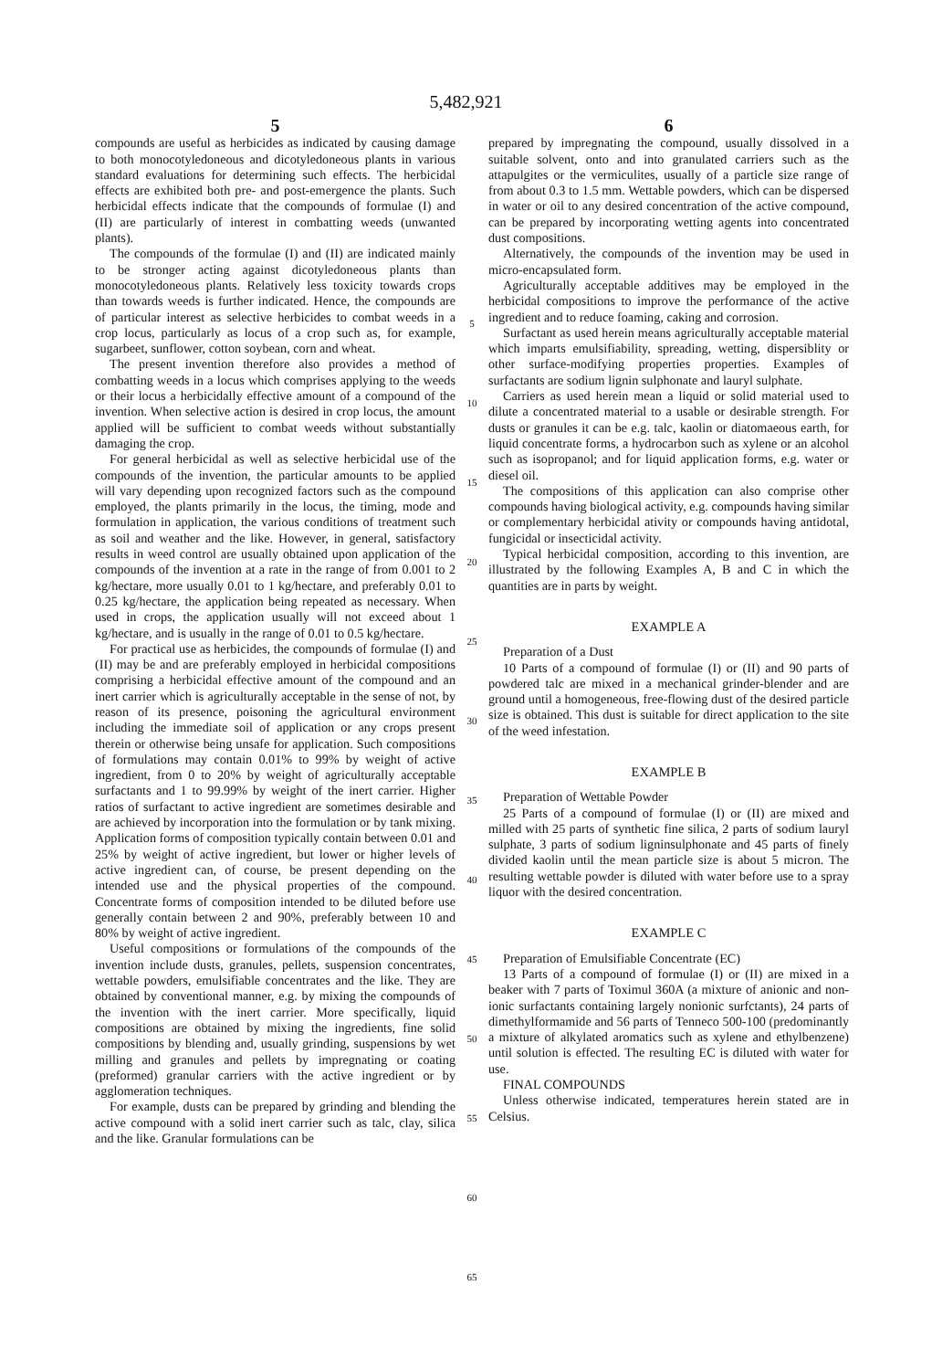5,482,921
5
compounds are useful as herbicides as indicated by causing damage to both monocotyledoneous and dicotyledoneous plants in various standard evaluations for determining such effects. The herbicidal effects are exhibited both pre- and post-emergence the plants. Such herbicidal effects indicate that the compounds of formulae (I) and (II) are particularly of interest in combatting weeds (unwanted plants).
The compounds of the formulae (I) and (II) are indicated mainly to be stronger acting against dicotyledoneous plants than monocotyledoneous plants. Relatively less toxicity towards crops than towards weeds is further indicated. Hence, the compounds are of particular interest as selective herbicides to combat weeds in a crop locus, particularly as locus of a crop such as, for example, sugarbeet, sunflower, cotton soybean, corn and wheat.
The present invention therefore also provides a method of combatting weeds in a locus which comprises applying to the weeds or their locus a herbicidally effective amount of a compound of the invention. When selective action is desired in crop locus, the amount applied will be sufficient to combat weeds without substantially damaging the crop.
For general herbicidal as well as selective herbicidal use of the compounds of the invention, the particular amounts to be applied will vary depending upon recognized factors such as the compound employed, the plants primarily in the locus, the timing, mode and formulation in application, the various conditions of treatment such as soil and weather and the like. However, in general, satisfactory results in weed control are usually obtained upon application of the compounds of the invention at a rate in the range of from 0.001 to 2 kg/hectare, more usually 0.01 to 1 kg/hectare, and preferably 0.01 to 0.25 kg/hectare, the application being repeated as necessary. When used in crops, the application usually will not exceed about 1 kg/hectare, and is usually in the range of 0.01 to 0.5 kg/hectare.
For practical use as herbicides, the compounds of formulae (I) and (II) may be and are preferably employed in herbicidal compositions comprising a herbicidal effective amount of the compound and an inert carrier which is agriculturally acceptable in the sense of not, by reason of its presence, poisoning the agricultural environment including the immediate soil of application or any crops present therein or otherwise being unsafe for application. Such compositions of formulations may contain 0.01% to 99% by weight of active ingredient, from 0 to 20% by weight of agriculturally acceptable surfactants and 1 to 99.99% by weight of the inert carrier. Higher ratios of surfactant to active ingredient are sometimes desirable and are achieved by incorporation into the formulation or by tank mixing. Application forms of composition typically contain between 0.01 and 25% by weight of active ingredient, but lower or higher levels of active ingredient can, of course, be present depending on the intended use and the physical properties of the compound. Concentrate forms of composition intended to be diluted before use generally contain between 2 and 90%, preferably between 10 and 80% by weight of active ingredient.
Useful compositions or formulations of the compounds of the invention include dusts, granules, pellets, suspension concentrates, wettable powders, emulsifiable concentrates and the like. They are obtained by conventional manner, e.g. by mixing the compounds of the invention with the inert carrier. More specifically, liquid compositions are obtained by mixing the ingredients, fine solid compositions by blending and, usually grinding, suspensions by wet milling and granules and pellets by impregnating or coating (preformed) granular carriers with the active ingredient or by agglomeration techniques.
For example, dusts can be prepared by grinding and blending the active compound with a solid inert carrier such as talc, clay, silica and the like. Granular formulations can be
5
10
15
20
25
30
35
40
45
50
55
60
65
6
prepared by impregnating the compound, usually dissolved in a suitable solvent, onto and into granulated carriers such as the attapulgites or the vermiculites, usually of a particle size range of from about 0.3 to 1.5 mm. Wettable powders, which can be dispersed in water or oil to any desired concentration of the active compound, can be prepared by incorporating wetting agents into concentrated dust compositions.
Alternatively, the compounds of the invention may be used in micro-encapsulated form.
Agriculturally acceptable additives may be employed in the herbicidal compositions to improve the performance of the active ingredient and to reduce foaming, caking and corrosion.
Surfactant as used herein means agriculturally acceptable material which imparts emulsifiability, spreading, wetting, dispersiblity or other surface-modifying properties properties. Examples of surfactants are sodium lignin sulphonate and lauryl sulphate.
Carriers as used herein mean a liquid or solid material used to dilute a concentrated material to a usable or desirable strength. For dusts or granules it can be e.g. talc, kaolin or diatomaeous earth, for liquid concentrate forms, a hydrocarbon such as xylene or an alcohol such as isopropanol; and for liquid application forms, e.g. water or diesel oil.
The compositions of this application can also comprise other compounds having biological activity, e.g. compounds having similar or complementary herbicidal ativity or compounds having antidotal, fungicidal or insecticidal activity.
Typical herbicidal composition, according to this invention, are illustrated by the following Examples A, B and C in which the quantities are in parts by weight.
EXAMPLE A
Preparation of a Dust
10 Parts of a compound of formulae (I) or (II) and 90 parts of powdered talc are mixed in a mechanical grinder-blender and are ground until a homogeneous, free-flowing dust of the desired particle size is obtained. This dust is suitable for direct application to the site of the weed infestation.
EXAMPLE B
Preparation of Wettable Powder
25 Parts of a compound of formulae (I) or (II) are mixed and milled with 25 parts of synthetic fine silica, 2 parts of sodium lauryl sulphate, 3 parts of sodium ligninsulphonate and 45 parts of finely divided kaolin until the mean particle size is about 5 micron. The resulting wettable powder is diluted with water before use to a spray liquor with the desired concentration.
EXAMPLE C
Preparation of Emulsifiable Concentrate (EC)
13 Parts of a compound of formulae (I) or (II) are mixed in a beaker with 7 parts of Toximul 360A (a mixture of anionic and non-ionic surfactants containing largely nonionic surfctants), 24 parts of dimethylformamide and 56 parts of Tenneco 500-100 (predominantly a mixture of alkylated aromatics such as xylene and ethylbenzene) until solution is effected. The resulting EC is diluted with water for use.
FINAL COMPOUNDS
Unless otherwise indicated, temperatures herein stated are in Celsius.